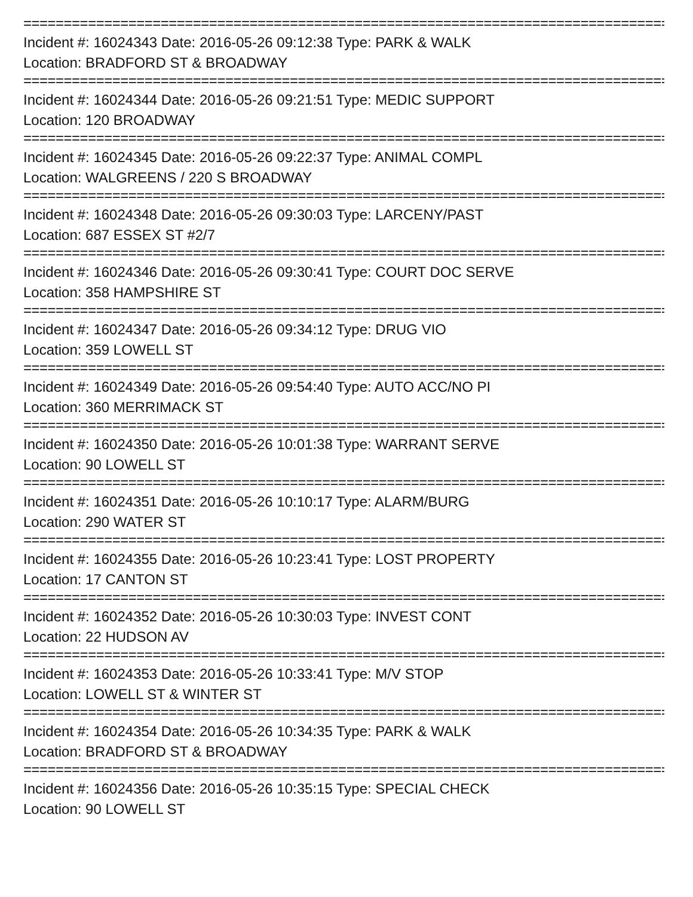================================================================================
Incident #: 16024343 Date: 2016-05-26 09:12:38 Type: PARK & WALK
Location: BRADFORD ST & BROADWAY
================================================================================
Incident #: 16024344 Date: 2016-05-26 09:21:51 Type: MEDIC SUPPORT
Location: 120 BROADWAY
================================================================================
Incident #: 16024345 Date: 2016-05-26 09:22:37 Type: ANIMAL COMPL
Location: WALGREENS / 220 S BROADWAY
================================================================================
Incident #: 16024348 Date: 2016-05-26 09:30:03 Type: LARCENY/PAST
Location: 687 ESSEX ST #2/7
================================================================================
Incident #: 16024346 Date: 2016-05-26 09:30:41 Type: COURT DOC SERVE
Location: 358 HAMPSHIRE ST
================================================================================
Incident #: 16024347 Date: 2016-05-26 09:34:12 Type: DRUG VIO
Location: 359 LOWELL ST
================================================================================
Incident #: 16024349 Date: 2016-05-26 09:54:40 Type: AUTO ACC/NO PI
Location: 360 MERRIMACK ST
================================================================================
Incident #: 16024350 Date: 2016-05-26 10:01:38 Type: WARRANT SERVE
Location: 90 LOWELL ST
================================================================================
Incident #: 16024351 Date: 2016-05-26 10:10:17 Type: ALARM/BURG
Location: 290 WATER ST
================================================================================
Incident #: 16024355 Date: 2016-05-26 10:23:41 Type: LOST PROPERTY
Location: 17 CANTON ST
================================================================================
Incident #: 16024352 Date: 2016-05-26 10:30:03 Type: INVEST CONT
Location: 22 HUDSON AV
================================================================================
Incident #: 16024353 Date: 2016-05-26 10:33:41 Type: M/V STOP
Location: LOWELL ST & WINTER ST
================================================================================
Incident #: 16024354 Date: 2016-05-26 10:34:35 Type: PARK & WALK
Location: BRADFORD ST & BROADWAY
================================================================================
Incident #: 16024356 Date: 2016-05-26 10:35:15 Type: SPECIAL CHECK
Location: 90 LOWELL ST